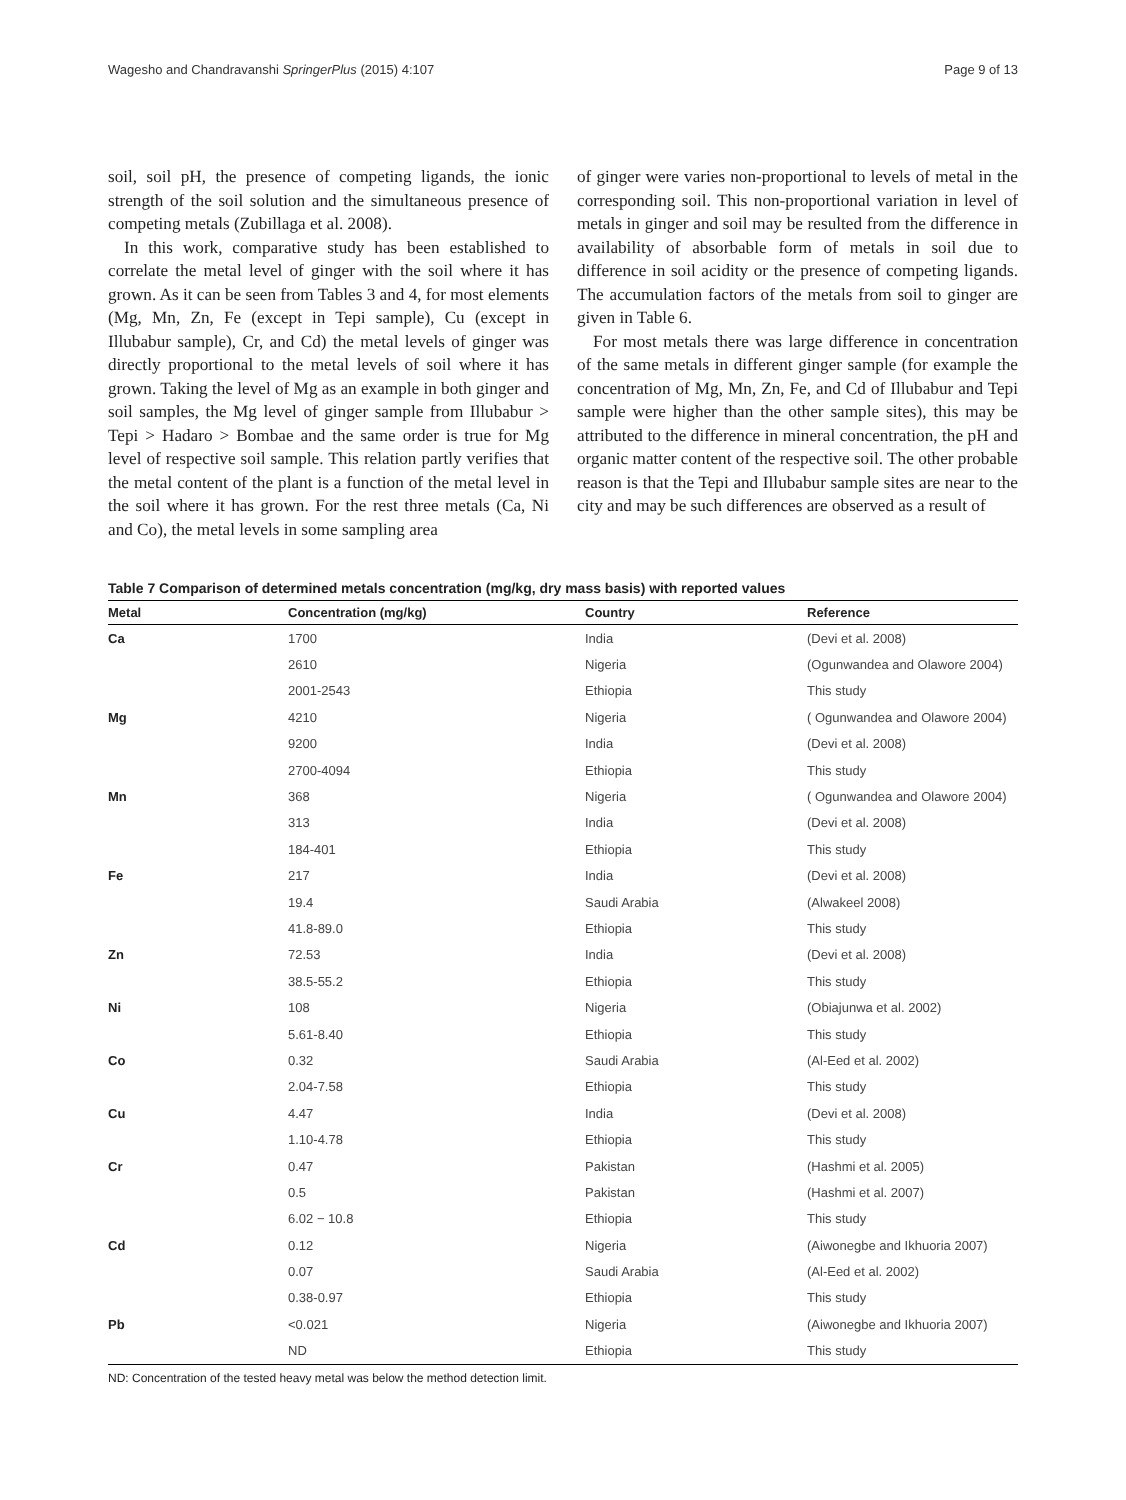Wagesho and Chandravanshi SpringerPlus (2015) 4:107 Page 9 of 13
soil, soil pH, the presence of competing ligands, the ionic strength of the soil solution and the simultaneous presence of competing metals (Zubillaga et al. 2008).
In this work, comparative study has been established to correlate the metal level of ginger with the soil where it has grown. As it can be seen from Tables 3 and 4, for most elements (Mg, Mn, Zn, Fe (except in Tepi sample), Cu (except in Illubabur sample), Cr, and Cd) the metal levels of ginger was directly proportional to the metal levels of soil where it has grown. Taking the level of Mg as an example in both ginger and soil samples, the Mg level of ginger sample from Illubabur > Tepi > Hadaro > Bombae and the same order is true for Mg level of respective soil sample. This relation partly verifies that the metal content of the plant is a function of the metal level in the soil where it has grown. For the rest three metals (Ca, Ni and Co), the metal levels in some sampling area
of ginger were varies non-proportional to levels of metal in the corresponding soil. This non-proportional variation in level of metals in ginger and soil may be resulted from the difference in availability of absorbable form of metals in soil due to difference in soil acidity or the presence of competing ligands. The accumulation factors of the metals from soil to ginger are given in Table 6.
For most metals there was large difference in concentration of the same metals in different ginger sample (for example the concentration of Mg, Mn, Zn, Fe, and Cd of Illubabur and Tepi sample were higher than the other sample sites), this may be attributed to the difference in mineral concentration, the pH and organic matter content of the respective soil. The other probable reason is that the Tepi and Illubabur sample sites are near to the city and may be such differences are observed as a result of
Table 7 Comparison of determined metals concentration (mg/kg, dry mass basis) with reported values
| Metal | Concentration (mg/kg) | Country | Reference |
| --- | --- | --- | --- |
| Ca | 1700 | India | (Devi et al. 2008) |
| | 2610 | Nigeria | (Ogunwandea and Olawore 2004) |
| | 2001-2543 | Ethiopia | This study |
| Mg | 4210 | Nigeria | ( Ogunwandea and Olawore 2004) |
| | 9200 | India | (Devi et al. 2008) |
| | 2700-4094 | Ethiopia | This study |
| Mn | 368 | Nigeria | ( Ogunwandea and Olawore 2004) |
| | 313 | India | (Devi et al. 2008) |
| | 184-401 | Ethiopia | This study |
| Fe | 217 | India | (Devi et al. 2008) |
| | 19.4 | Saudi Arabia | (Alwakeel 2008) |
| | 41.8-89.0 | Ethiopia | This study |
| Zn | 72.53 | India | (Devi et al. 2008) |
| | 38.5-55.2 | Ethiopia | This study |
| Ni | 108 | Nigeria | (Obiajunwa et al. 2002) |
| | 5.61-8.40 | Ethiopia | This study |
| Co | 0.32 | Saudi Arabia | (Al-Eed et al. 2002) |
| | 2.04-7.58 | Ethiopia | This study |
| Cu | 4.47 | India | (Devi et al. 2008) |
| | 1.10-4.78 | Ethiopia | This study |
| Cr | 0.47 | Pakistan | (Hashmi et al. 2005) |
| | 0.5 | Pakistan | (Hashmi et al. 2007) |
| | 6.02 − 10.8 | Ethiopia | This study |
| Cd | 0.12 | Nigeria | (Aiwonegbe and Ikhuoria 2007) |
| | 0.07 | Saudi Arabia | (Al-Eed et al. 2002) |
| | 0.38-0.97 | Ethiopia | This study |
| Pb | <0.021 | Nigeria | (Aiwonegbe and Ikhuoria 2007) |
| | ND | Ethiopia | This study |
ND: Concentration of the tested heavy metal was below the method detection limit.